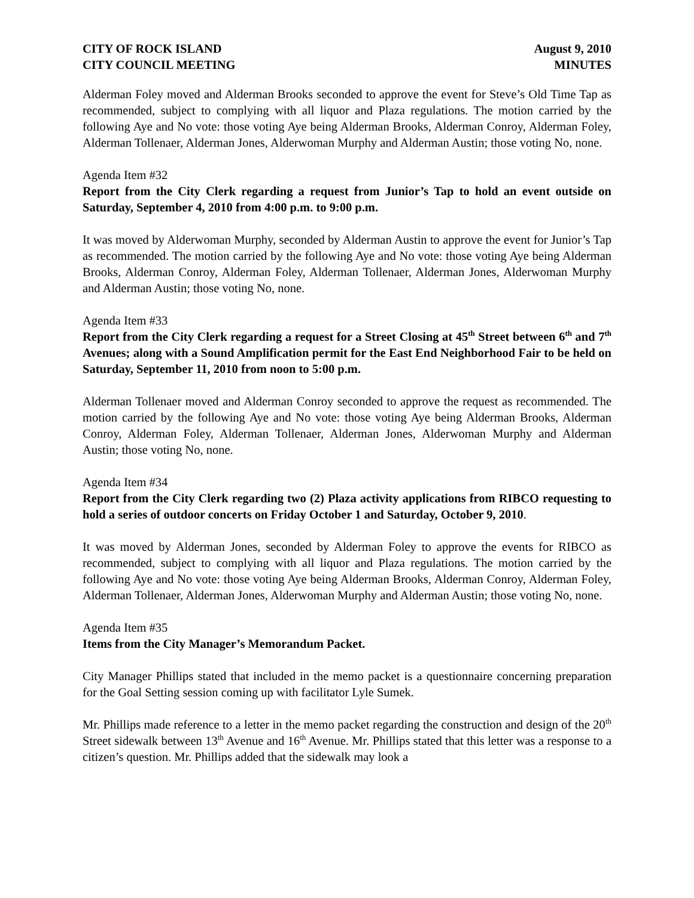CITY OF ROCK ISLAND
CITY COUNCIL MEETING
August 9, 2010
MINUTES
Alderman Foley moved and Alderman Brooks seconded to approve the event for Steve’s Old Time Tap as recommended, subject to complying with all liquor and Plaza regulations. The motion carried by the following Aye and No vote: those voting Aye being Alderman Brooks, Alderman Conroy, Alderman Foley, Alderman Tollenaer, Alderman Jones, Alderwoman Murphy and Alderman Austin; those voting No, none.
Agenda Item #32
Report from the City Clerk regarding a request from Junior’s Tap to hold an event outside on Saturday, September 4, 2010 from 4:00 p.m. to 9:00 p.m.
It was moved by Alderwoman Murphy, seconded by Alderman Austin to approve the event for Junior’s Tap as recommended. The motion carried by the following Aye and No vote: those voting Aye being Alderman Brooks, Alderman Conroy, Alderman Foley, Alderman Tollenaer, Alderman Jones, Alderwoman Murphy and Alderman Austin; those voting No, none.
Agenda Item #33
Report from the City Clerk regarding a request for a Street Closing at 45<sup>th</sup> Street between 6<sup>th</sup> and 7<sup>th</sup> Avenues; along with a Sound Amplification permit for the East End Neighborhood Fair to be held on Saturday, September 11, 2010 from noon to 5:00 p.m.
Alderman Tollenaer moved and Alderman Conroy seconded to approve the request as recommended. The motion carried by the following Aye and No vote: those voting Aye being Alderman Brooks, Alderman Conroy, Alderman Foley, Alderman Tollenaer, Alderman Jones, Alderwoman Murphy and Alderman Austin; those voting No, none.
Agenda Item #34
Report from the City Clerk regarding two (2) Plaza activity applications from RIBCO requesting to hold a series of outdoor concerts on Friday October 1 and Saturday, October 9, 2010.
It was moved by Alderman Jones, seconded by Alderman Foley to approve the events for RIBCO as recommended, subject to complying with all liquor and Plaza regulations. The motion carried by the following Aye and No vote: those voting Aye being Alderman Brooks, Alderman Conroy, Alderman Foley, Alderman Tollenaer, Alderman Jones, Alderwoman Murphy and Alderman Austin; those voting No, none.
Agenda Item #35
Items from the City Manager’s Memorandum Packet.
City Manager Phillips stated that included in the memo packet is a questionnaire concerning preparation for the Goal Setting session coming up with facilitator Lyle Sumek.
Mr. Phillips made reference to a letter in the memo packet regarding the construction and design of the 20<sup>th</sup> Street sidewalk between 13<sup>th</sup> Avenue and 16<sup>th</sup> Avenue. Mr. Phillips stated that this letter was a response to a citizen’s question. Mr. Phillips added that the sidewalk may look a